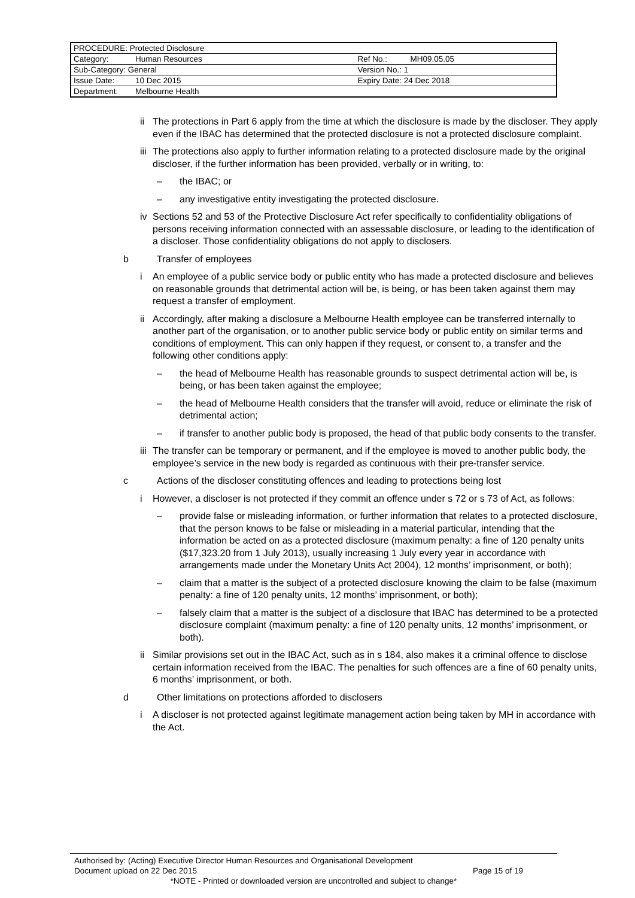| PROCEDURE: Protected Disclosure | | | |
| Category: | Human Resources | Ref No.: | MH09.05.05 |
| Sub-Category: General | | Version No.: 1 | |
| Issue Date: | 10 Dec 2015 | Expiry Date: 24 Dec 2018 | |
| Department: | Melbourne Health | | |
ii The protections in Part 6 apply from the time at which the disclosure is made by the discloser. They apply even if the IBAC has determined that the protected disclosure is not a protected disclosure complaint.
iii The protections also apply to further information relating to a protected disclosure made by the original discloser, if the further information has been provided, verbally or in writing, to:
– the IBAC; or
– any investigative entity investigating the protected disclosure.
iv Sections 52 and 53 of the Protective Disclosure Act refer specifically to confidentiality obligations of persons receiving information connected with an assessable disclosure, or leading to the identification of a discloser. Those confidentiality obligations do not apply to disclosers.
b Transfer of employees
i An employee of a public service body or public entity who has made a protected disclosure and believes on reasonable grounds that detrimental action will be, is being, or has been taken against them may request a transfer of employment.
ii Accordingly, after making a disclosure a Melbourne Health employee can be transferred internally to another part of the organisation, or to another public service body or public entity on similar terms and conditions of employment. This can only happen if they request, or consent to, a transfer and the following other conditions apply:
– the head of Melbourne Health has reasonable grounds to suspect detrimental action will be, is being, or has been taken against the employee;
– the head of Melbourne Health considers that the transfer will avoid, reduce or eliminate the risk of detrimental action;
– if transfer to another public body is proposed, the head of that public body consents to the transfer.
iii The transfer can be temporary or permanent, and if the employee is moved to another public body, the employee’s service in the new body is regarded as continuous with their pre-transfer service.
c Actions of the discloser constituting offences and leading to protections being lost
i However, a discloser is not protected if they commit an offence under s 72 or s 73 of Act, as follows:
– provide false or misleading information, or further information that relates to a protected disclosure, that the person knows to be false or misleading in a material particular, intending that the information be acted on as a protected disclosure (maximum penalty: a fine of 120 penalty units ($17,323.20 from 1 July 2013), usually increasing 1 July every year in accordance with arrangements made under the Monetary Units Act 2004), 12 months’ imprisonment, or both);
– claim that a matter is the subject of a protected disclosure knowing the claim to be false (maximum penalty: a fine of 120 penalty units, 12 months’ imprisonment, or both);
– falsely claim that a matter is the subject of a disclosure that IBAC has determined to be a protected disclosure complaint (maximum penalty: a fine of 120 penalty units, 12 months’ imprisonment, or both).
ii Similar provisions set out in the IBAC Act, such as in s 184, also makes it a criminal offence to disclose certain information received from the IBAC. The penalties for such offences are a fine of 60 penalty units, 6 months’ imprisonment, or both.
d Other limitations on protections afforded to disclosers
i A discloser is not protected against legitimate management action being taken by MH in accordance with the Act.
Authorised by: (Acting) Executive Director Human Resources and Organisational Development
Document upload on 22 Dec 2015 Page 15 of 19
*NOTE - Printed or downloaded version are uncontrolled and subject to change*